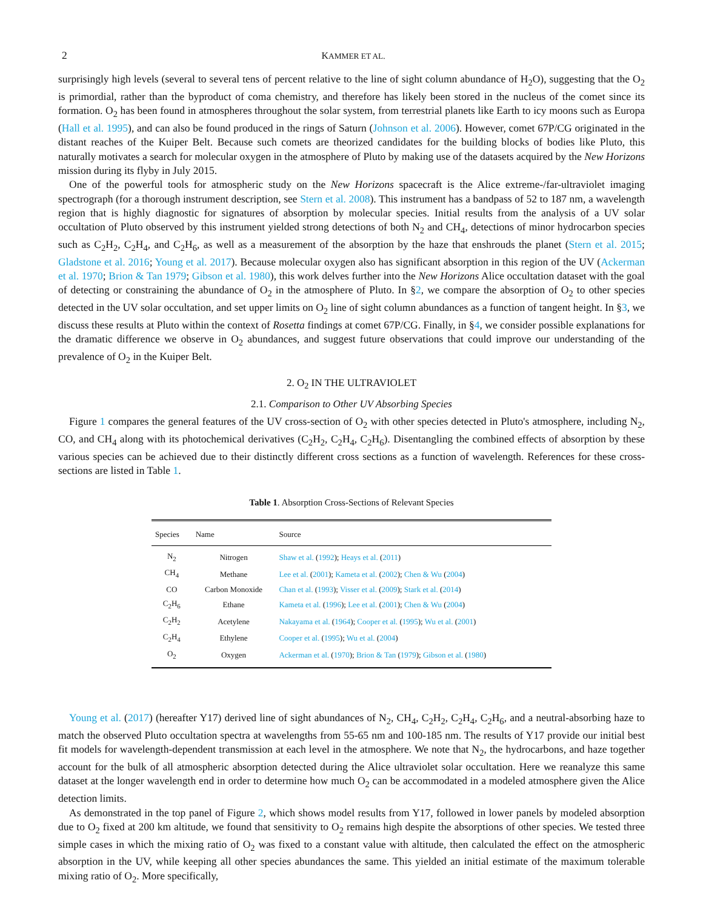2 KAMMER ET AL.
surprisingly high levels (several to several tens of percent relative to the line of sight column abundance of H<sub>2</sub>O), suggesting that the O<sub>2</sub> is primordial, rather than the byproduct of coma chemistry, and therefore has likely been stored in the nucleus of the comet since its formation. O<sub>2</sub> has been found in atmospheres throughout the solar system, from terrestrial planets like Earth to icy moons such as Europa (Hall et al. 1995), and can also be found produced in the rings of Saturn (Johnson et al. 2006). However, comet 67P/CG originated in the distant reaches of the Kuiper Belt. Because such comets are theorized candidates for the building blocks of bodies like Pluto, this naturally motivates a search for molecular oxygen in the atmosphere of Pluto by making use of the datasets acquired by the New Horizons mission during its flyby in July 2015.
One of the powerful tools for atmospheric study on the New Horizons spacecraft is the Alice extreme-/far-ultraviolet imaging spectrograph (for a thorough instrument description, see Stern et al. 2008). This instrument has a bandpass of 52 to 187 nm, a wavelength region that is highly diagnostic for signatures of absorption by molecular species. Initial results from the analysis of a UV solar occultation of Pluto observed by this instrument yielded strong detections of both N<sub>2</sub> and CH<sub>4</sub>, detections of minor hydrocarbon species such as C<sub>2</sub>H<sub>2</sub>, C<sub>2</sub>H<sub>4</sub>, and C<sub>2</sub>H<sub>6</sub>, as well as a measurement of the absorption by the haze that enshrouds the planet (Stern et al. 2015; Gladstone et al. 2016; Young et al. 2017). Because molecular oxygen also has significant absorption in this region of the UV (Ackerman et al. 1970; Brion & Tan 1979; Gibson et al. 1980), this work delves further into the New Horizons Alice occultation dataset with the goal of detecting or constraining the abundance of O<sub>2</sub> in the atmosphere of Pluto. In §2, we compare the absorption of O<sub>2</sub> to other species detected in the UV solar occultation, and set upper limits on O<sub>2</sub> line of sight column abundances as a function of tangent height. In §3, we discuss these results at Pluto within the context of Rosetta findings at comet 67P/CG. Finally, in §4, we consider possible explanations for the dramatic difference we observe in O<sub>2</sub> abundances, and suggest future observations that could improve our understanding of the prevalence of O<sub>2</sub> in the Kuiper Belt.
2. O<sub>2</sub> IN THE ULTRAVIOLET
2.1. Comparison to Other UV Absorbing Species
Figure 1 compares the general features of the UV cross-section of O<sub>2</sub> with other species detected in Pluto's atmosphere, including N<sub>2</sub>, CO, and CH<sub>4</sub> along with its photochemical derivatives (C<sub>2</sub>H<sub>2</sub>, C<sub>2</sub>H<sub>4</sub>, C<sub>2</sub>H<sub>6</sub>). Disentangling the combined effects of absorption by these various species can be achieved due to their distinctly different cross sections as a function of wavelength. References for these cross-sections are listed in Table 1.
Table 1. Absorption Cross-Sections of Relevant Species
| Species | Name | Source |
| --- | --- | --- |
| N<sub>2</sub> | Nitrogen | Shaw et al. ( 1992 ); Heays et al. ( 2011 ) |
| CH<sub>4</sub> | Methane | Lee et al. ( 2001 ); Kameta et al. ( 2002 ); Chen & Wu ( 2004 ) |
| CO | Carbon Monoxide | Chan et al. ( 1993 ); Visser et al. ( 2009 ); Stark et al. ( 2014 ) |
| C<sub>2</sub>H<sub>6</sub> | Ethane | Kameta et al. ( 1996 ); Lee et al. ( 2001 ); Chen & Wu ( 2004 ) |
| C<sub>2</sub>H<sub>2</sub> | Acetylene | Nakayama et al. ( 1964 ); Cooper et al. ( 1995 ); Wu et al. ( 2001 ) |
| C<sub>2</sub>H<sub>4</sub> | Ethylene | Cooper et al. ( 1995 ); Wu et al. ( 2004 ) |
| O<sub>2</sub> | Oxygen | Ackerman et al. ( 1970 ); Brion & Tan ( 1979 ); Gibson et al. ( 1980 ) |
Young et al. (2017) (hereafter Y17) derived line of sight abundances of N<sub>2</sub>, CH<sub>4</sub>, C<sub>2</sub>H<sub>2</sub>, C<sub>2</sub>H<sub>4</sub>, C<sub>2</sub>H<sub>6</sub>, and a neutral-absorbing haze to match the observed Pluto occultation spectra at wavelengths from 55-65 nm and 100-185 nm. The results of Y17 provide our initial best fit models for wavelength-dependent transmission at each level in the atmosphere. We note that N<sub>2</sub>, the hydrocarbons, and haze together account for the bulk of all atmospheric absorption detected during the Alice ultraviolet solar occultation. Here we reanalyze this same dataset at the longer wavelength end in order to determine how much O<sub>2</sub> can be accommodated in a modeled atmosphere given the Alice detection limits.
As demonstrated in the top panel of Figure 2, which shows model results from Y17, followed in lower panels by modeled absorption due to O<sub>2</sub> fixed at 200 km altitude, we found that sensitivity to O<sub>2</sub> remains high despite the absorptions of other species. We tested three simple cases in which the mixing ratio of O<sub>2</sub> was fixed to a constant value with altitude, then calculated the effect on the atmospheric absorption in the UV, while keeping all other species abundances the same. This yielded an initial estimate of the maximum tolerable mixing ratio of O<sub>2</sub>. More specifically,